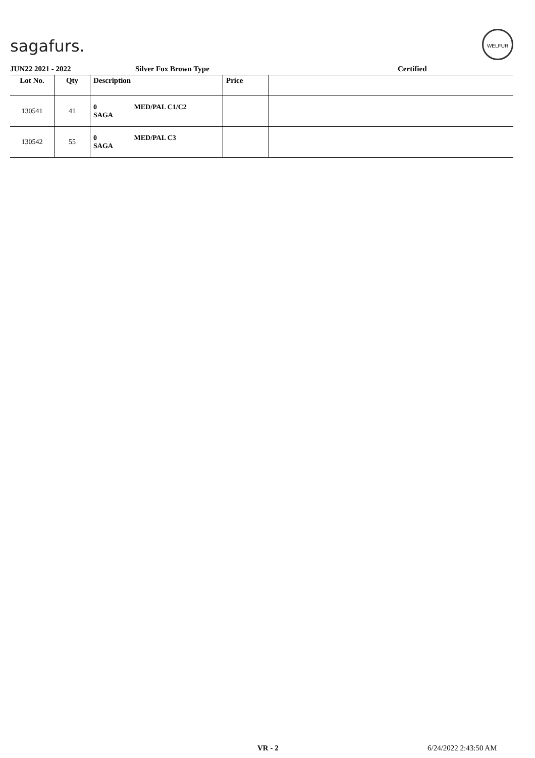sagafurs.
WELFUR
JUN22 2021 - 2022 Silver Fox Brown Type Certified
| Lot No. | Qty | Description | Price | |
| --- | --- | --- | --- | --- |
| 130541 | 41 | 0 MED/PAL C1/C2 SAGA | | |
| 130542 | 55 | 0 MED/PAL C3 SAGA | | |
VR - 2 6/24/2022 2:43:50 AM